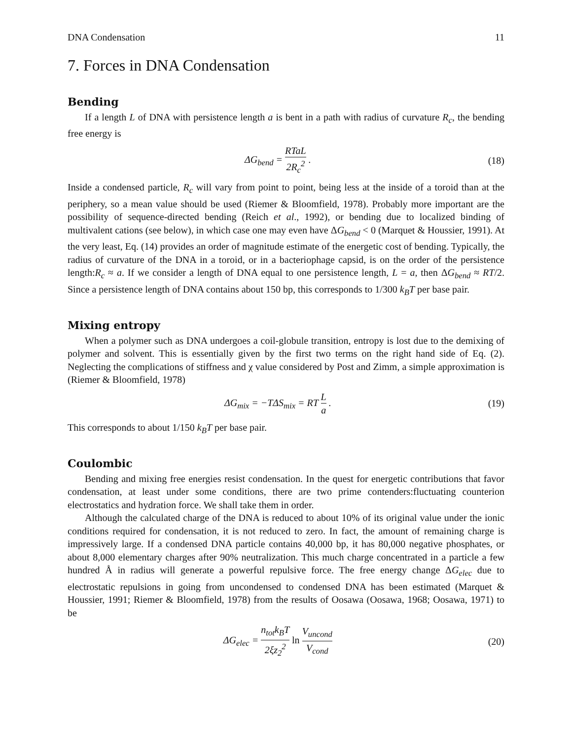DNA Condensation 11
7. Forces in DNA Condensation
Bending
If a length L of DNA with persistence length a is bent in a path with radius of curvature R<sub>c</sub>, the bending free energy is
ΔG<sub>bend</sub> = RTaL 2R<sub>c</sub><sup>2</sup> . (18)
Inside a condensed particle, R<sub>c</sub> will vary from point to point, being less at the inside of a toroid than at the periphery, so a mean value should be used (Riemer & Bloomfield, 1978). Probably more important are the possibility of sequence-directed bending (Reich et al., 1992), or bending due to localized binding of multivalent cations (see below), in which case one may even have ΔG<sub>bend</sub> < 0 (Marquet & Houssier, 1991). At the very least, Eq. (14) provides an order of magnitude estimate of the energetic cost of bending. Typically, the radius of curvature of the DNA in a toroid, or in a bacteriophage capsid, is on the order of the persistence length:R<sub>c</sub> ≈ a. If we consider a length of DNA equal to one persistence length, L = a, then ΔG<sub>bend</sub> ≈ RT/2. Since a persistence length of DNA contains about 150 bp, this corresponds to 1/300 k<sub>B</sub>T per base pair.
Mixing entropy
When a polymer such as DNA undergoes a coil-globule transition, entropy is lost due to the demixing of polymer and solvent. This is essentially given by the first two terms on the right hand side of Eq. (2). Neglecting the complications of stiffness and χ value considered by Post and Zimm, a simple approximation is (Riemer & Bloomfield, 1978)
ΔG<sub>mix</sub> = −TΔS<sub>mix</sub> = RT L a . (19)
This corresponds to about 1/150 k<sub>B</sub>T per base pair.
Coulombic
Bending and mixing free energies resist condensation. In the quest for energetic contributions that favor condensation, at least under some conditions, there are two prime contenders:fluctuating counterion electrostatics and hydration force. We shall take them in order.
Although the calculated charge of the DNA is reduced to about 10% of its original value under the ionic conditions required for condensation, it is not reduced to zero. In fact, the amount of remaining charge is impressively large. If a condensed DNA particle contains 40,000 bp, it has 80,000 negative phosphates, or about 8,000 elementary charges after 90% neutralization. This much charge concentrated in a particle a few hundred Å in radius will generate a powerful repulsive force. The free energy change ΔG<sub>elec</sub> due to electrostatic repulsions in going from uncondensed to condensed DNA has been estimated (Marquet & Houssier, 1991; Riemer & Bloomfield, 1978) from the results of Oosawa (Oosawa, 1968; Oosawa, 1971) to be
ΔG<sub>elec</sub> = n<sub>tot</sub>k<sub>B</sub>T 2ξz<sub>2</sub><sup>2</sup> ln V<sub>uncond</sub> V<sub>cond</sub>
(20)